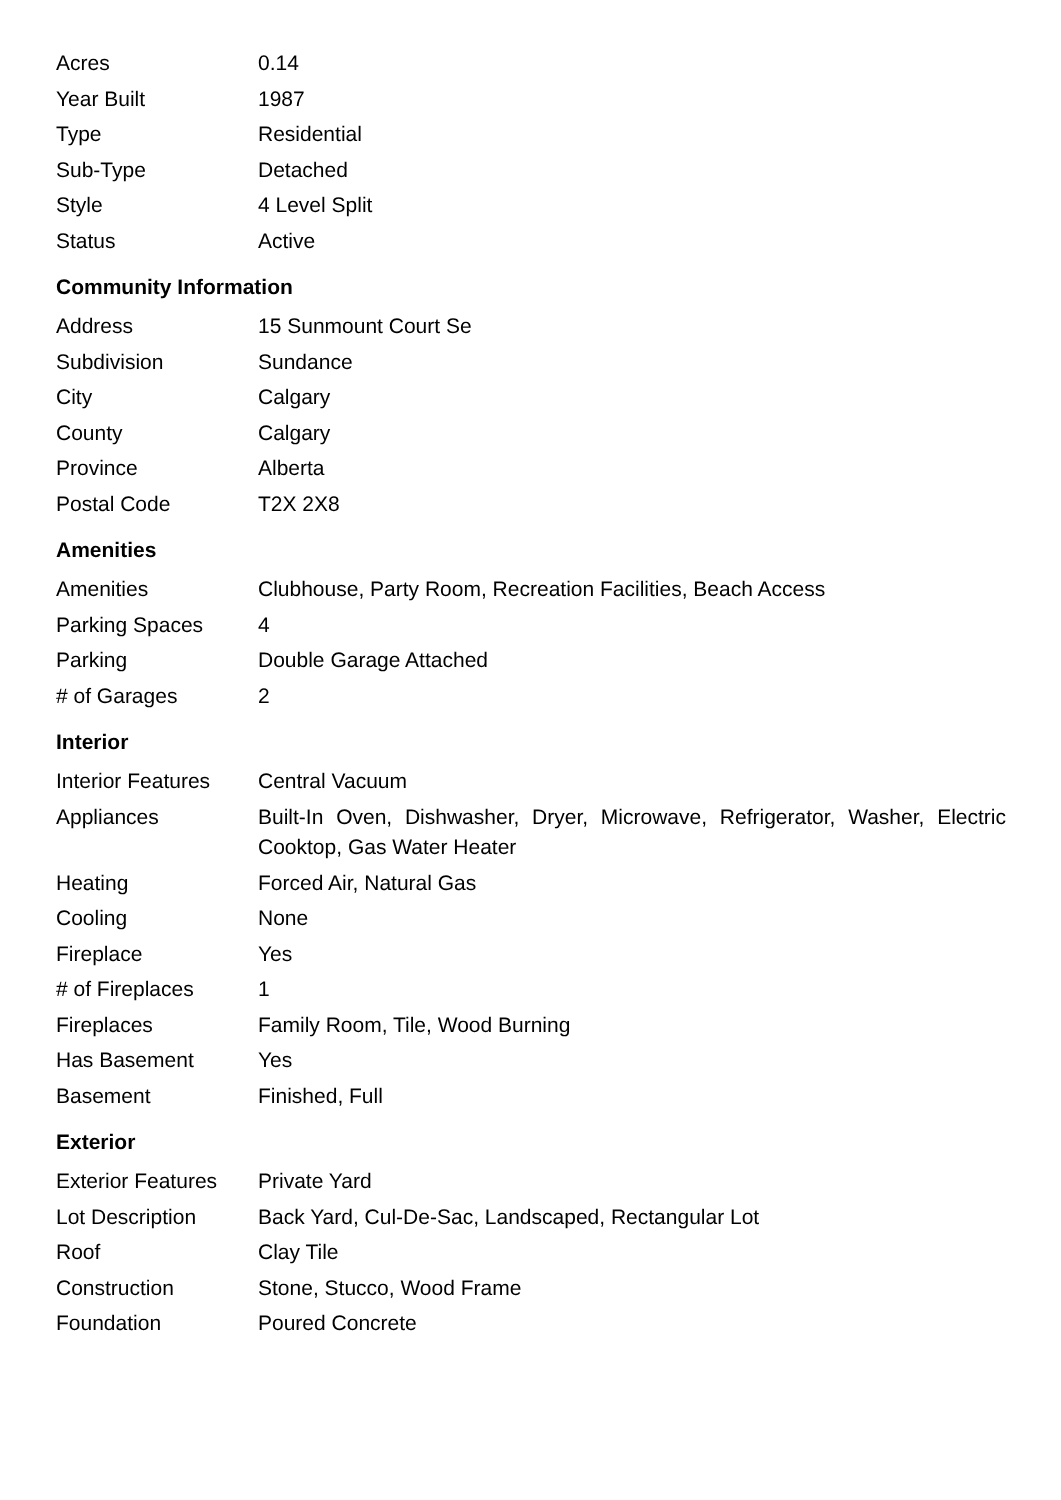| Acres | 0.14 |
| Year Built | 1987 |
| Type | Residential |
| Sub-Type | Detached |
| Style | 4 Level Split |
| Status | Active |
Community Information
| Address | 15 Sunmount Court Se |
| Subdivision | Sundance |
| City | Calgary |
| County | Calgary |
| Province | Alberta |
| Postal Code | T2X 2X8 |
Amenities
| Amenities | Clubhouse, Party Room, Recreation Facilities, Beach Access |
| Parking Spaces | 4 |
| Parking | Double Garage Attached |
| # of Garages | 2 |
Interior
| Interior Features | Central Vacuum |
| Appliances | Built-In Oven, Dishwasher, Dryer, Microwave, Refrigerator, Washer, Electric Cooktop, Gas Water Heater |
| Heating | Forced Air, Natural Gas |
| Cooling | None |
| Fireplace | Yes |
| # of Fireplaces | 1 |
| Fireplaces | Family Room, Tile, Wood Burning |
| Has Basement | Yes |
| Basement | Finished, Full |
Exterior
| Exterior Features | Private Yard |
| Lot Description | Back Yard, Cul-De-Sac, Landscaped, Rectangular Lot |
| Roof | Clay Tile |
| Construction | Stone, Stucco, Wood Frame |
| Foundation | Poured Concrete |